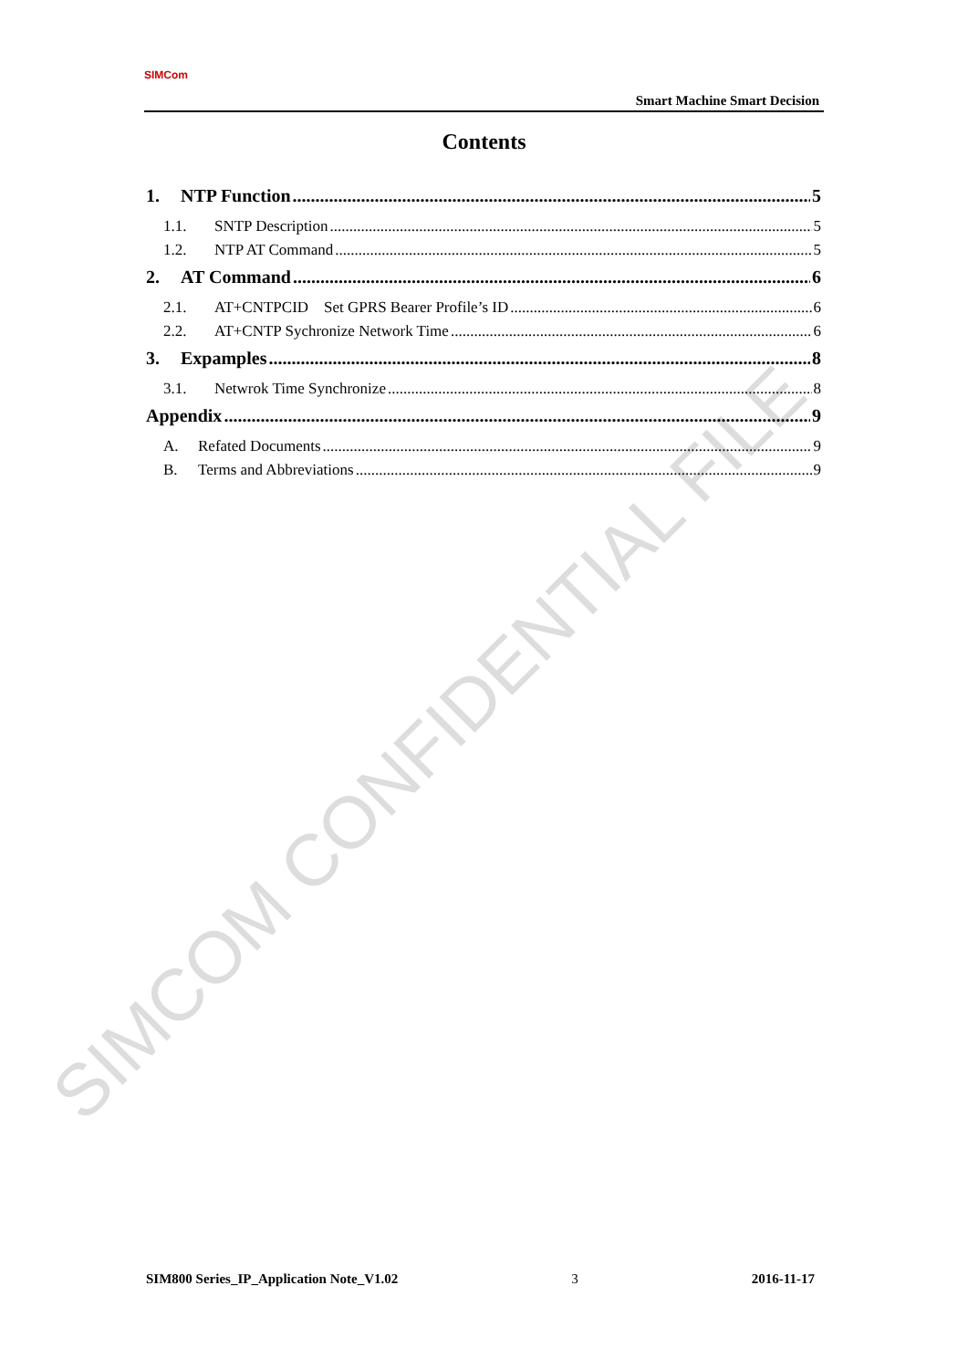SIMCOM CONFIDENTIAL FILE
SIMCom
Smart Machine Smart Decision
Contents
1. NTP Function 5
1.1. SNTP Description 5
1.2. NTP AT Command 5
2. AT Command 6
2.1. AT+CNTPCID Set GPRS Bearer Profile’s ID 6
2.2. AT+CNTP Sychronize Network Time 6
3. Expamples 8
3.1. Netwrok Time Synchronize 8
Appendix 9
A. Refated Documents 9
B. Terms and Abbreviations 9
SIM800 Series_IP_Application Note_V1.02 3 2016-11-17